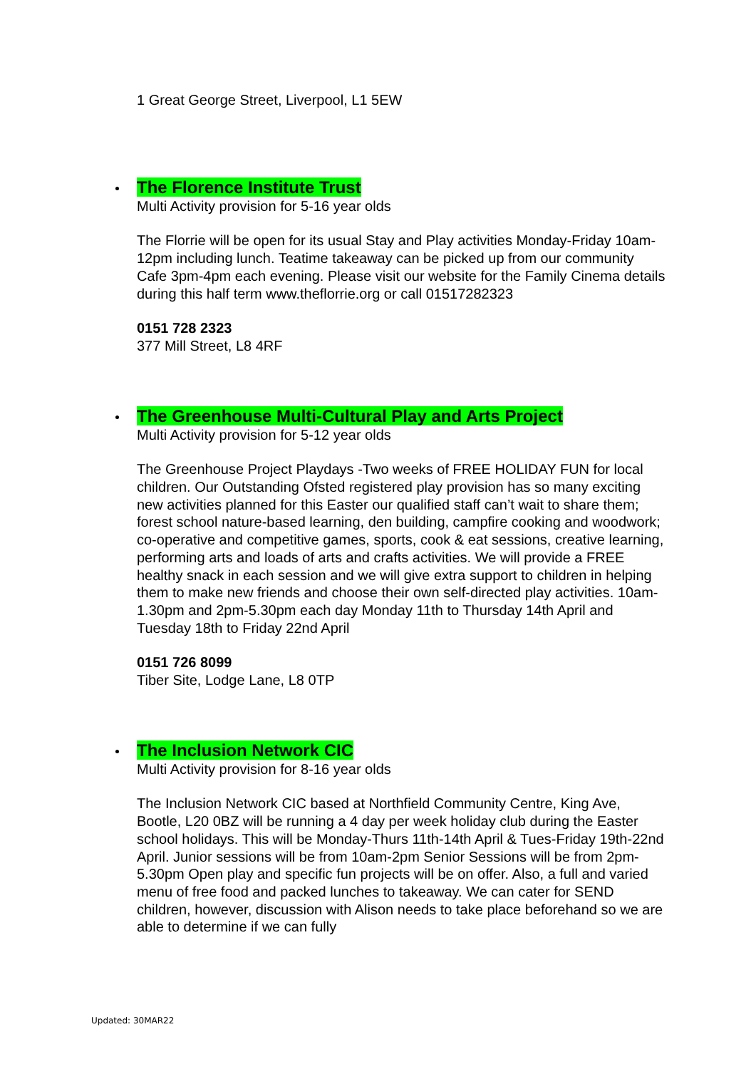1 Great George Street, Liverpool, L1 5EW
The Florence Institute Trust
Multi Activity provision for 5-16 year olds
The Florrie will be open for its usual Stay and Play activities Monday-Friday 10am-12pm including lunch. Teatime takeaway can be picked up from our community Cafe 3pm-4pm each evening. Please visit our website for the Family Cinema details during this half term www.theflorrie.org or call 01517282323
0151 728 2323
377 Mill Street, L8 4RF
The Greenhouse Multi-Cultural Play and Arts Project
Multi Activity provision for 5-12 year olds
The Greenhouse Project Playdays -Two weeks of FREE HOLIDAY FUN for local children. Our Outstanding Ofsted registered play provision has so many exciting new activities planned for this Easter our qualified staff can’t wait to share them; forest school nature-based learning, den building, campfire cooking and woodwork; co-operative and competitive games, sports, cook & eat sessions, creative learning, performing arts and loads of arts and crafts activities. We will provide a FREE healthy snack in each session and we will give extra support to children in helping them to make new friends and choose their own self-directed play activities. 10am-1.30pm and 2pm-5.30pm each day Monday 11th to Thursday 14th April and Tuesday 18th to Friday 22nd April
0151 726 8099
Tiber Site, Lodge Lane, L8 0TP
The Inclusion Network CIC
Multi Activity provision for 8-16 year olds
The Inclusion Network CIC based at Northfield Community Centre, King Ave, Bootle, L20 0BZ will be running a 4 day per week holiday club during the Easter school holidays. This will be Monday-Thurs 11th-14th April & Tues-Friday 19th-22nd April. Junior sessions will be from 10am-2pm Senior Sessions will be from 2pm-5.30pm Open play and specific fun projects will be on offer. Also, a full and varied menu of free food and packed lunches to takeaway. We can cater for SEND children, however, discussion with Alison needs to take place beforehand so we are able to determine if we can fully
Updated: 30MAR22